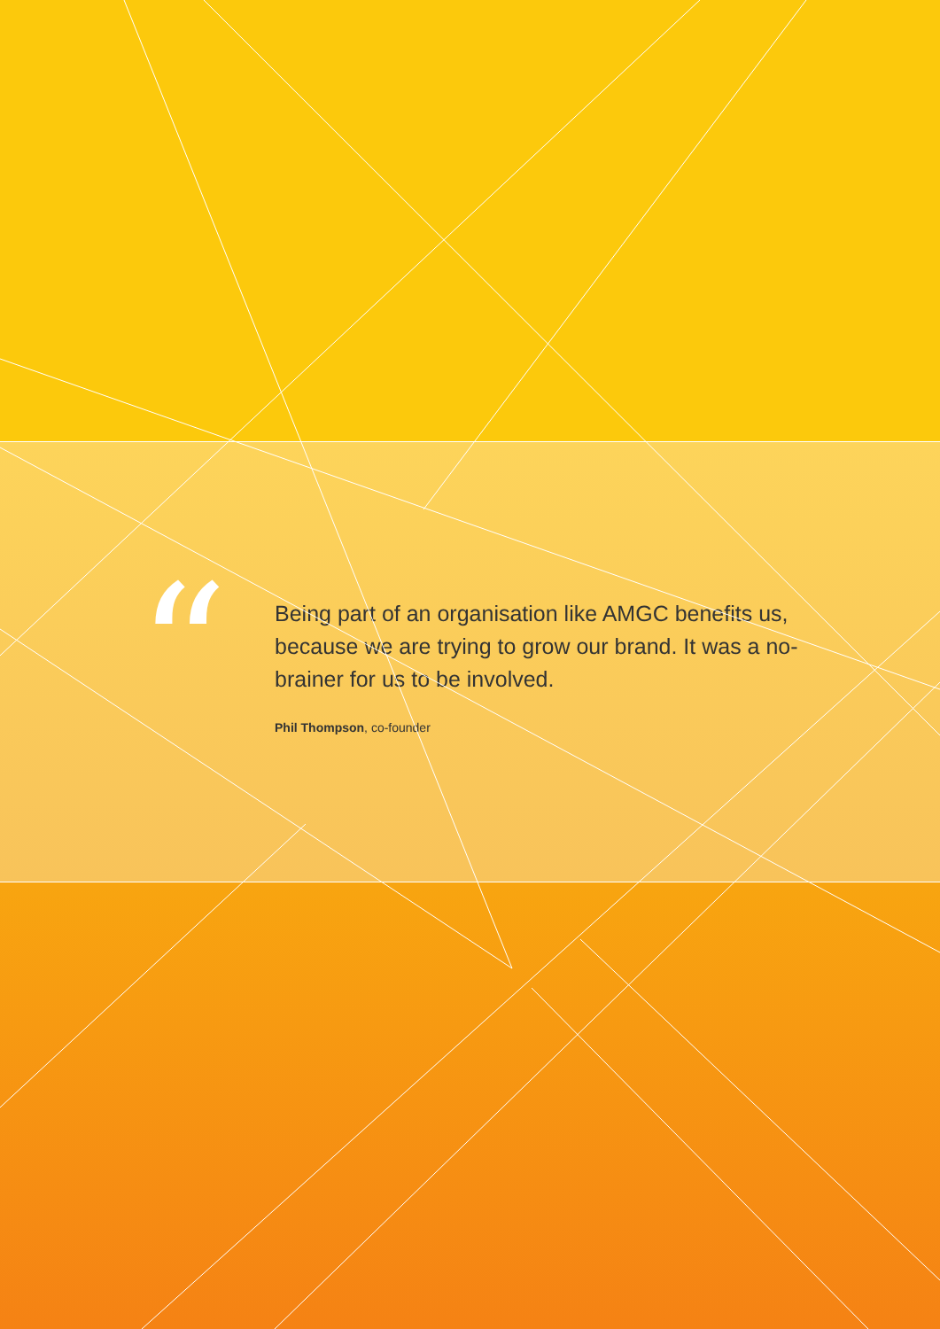“
Being part of an organisation like AMGC benefits us, because we are trying to grow our brand. It was a no-brainer for us to be involved.
Phil Thompson, co-founder